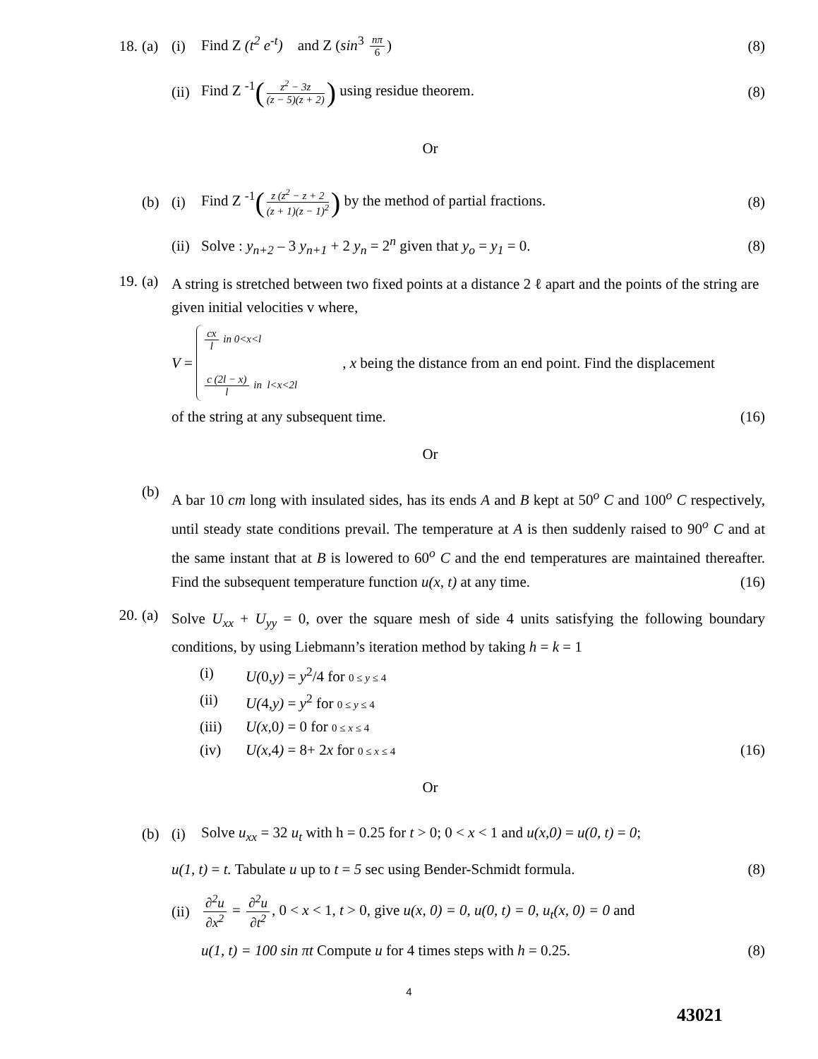18. (a) (i) Find Z (t<sup>2</sup> e<sup>-t</sup>) and Z (sin<sup>3</sup> nπ 6) (8)
(ii) Find Z <sup>-1</sup>(z<sup>2</sup> − 3z (z − 5)(z + 2)) using residue theorem. (8)
Or
(b) (i) Find Z <sup>-1</sup>(z (z<sup>2</sup> − z + 2 (z + 1)(z − 1)<sup>2</sup>) by the method of partial fractions. (8)
(ii) Solve : y<sub>n+2</sub> – 3 y<sub>n+1</sub> + 2 y<sub>n</sub> = 2<sup>n</sup> given that y<sub>o</sub> = y<sub>1</sub> = 0. (8)
19. (a) A string is stretched between two fixed points at a distance 2 ℓ apart and the points of the string are given initial velocities v where,
V =
cx l in 0<x<l
c (2l − x) l in l<x<2l
, x being the distance from an end point. Find the displacement
of the string at any subsequent time. (16)
Or
(b) A bar 10 cm long with insulated sides, has its ends A and B kept at 50<sup>o</sup> C and 100<sup>o</sup> C respectively, until steady state conditions prevail. The temperature at A is then suddenly raised to 90<sup>o</sup> C and at the same instant that at B is lowered to 60<sup>o</sup> C and the end temperatures are maintained thereafter. Find the subsequent temperature function u(x, t) at any time. (16)
20. (a) Solve U<sub>xx</sub> + U<sub>yy</sub> = 0, over the square mesh of side 4 units satisfying the following boundary conditions, by using Liebmann’s iteration method by taking h = k = 1
(i) U(0,y) = y<sup>2</sup>/4 for 0 ≤ y ≤ 4
(ii) U(4,y) = y<sup>2</sup> for 0 ≤ y ≤ 4
(iii) U(x, 0) = 0 for 0 ≤ x ≤ 4
(iv) U(x, 4) = 8+ 2x for 0 ≤ x ≤ 4 (16)
Or
(b) (i) Solve u<sub>xx</sub> = 32 u<sub>t</sub> with h = 0.25 for t > 0; 0 < x < 1 and u(x,0) = u(0, t) = 0;
u(1, t) = t. Tabulate u up to t = 5 sec using Bender-Schmidt formula. (8)
(ii) ∂<sup>2</sup>u ∂x<sup>2</sup> = ∂<sup>2</sup>u ∂t<sup>2</sup>, 0 < x < 1, t > 0, give u(x, 0) = 0, u(0, t) = 0, u<sub>t</sub>(x, 0) = 0 and
u(1, t) = 100 sin πt Compute u for 4 times steps with h = 0.25. (8)
4
43021